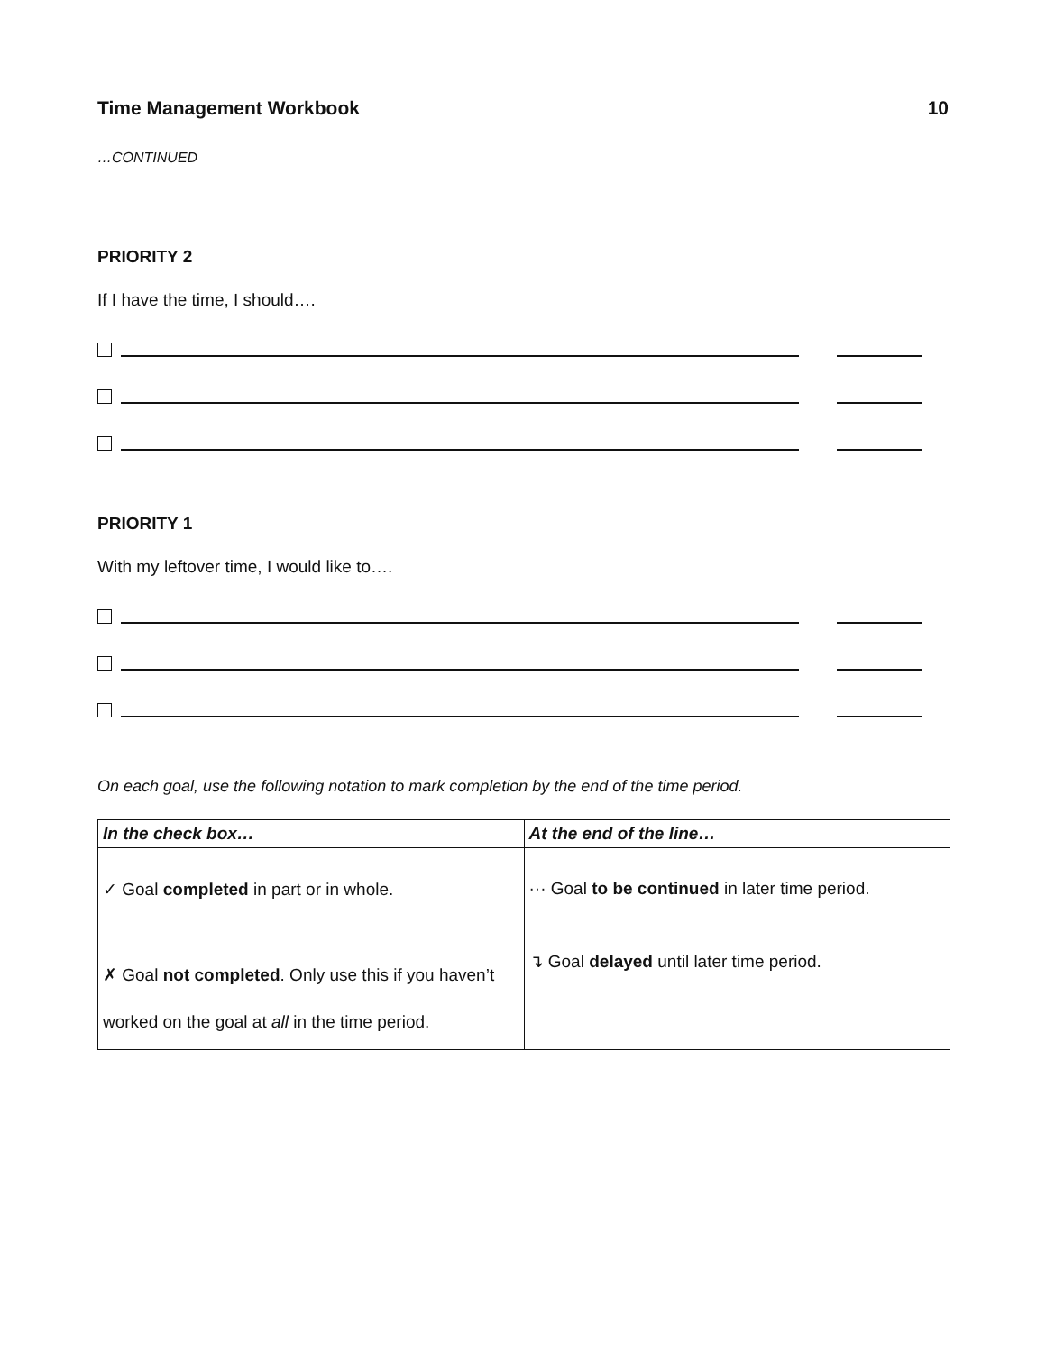Time Management Workbook 10
…CONTINUED
PRIORITY 2
If I have the time, I should….
PRIORITY 1
With my leftover time, I would like to….
On each goal, use the following notation to mark completion by the end of the time period.
| In the check box… | At the end of the line… |
| --- | --- |
| ✓ Goal completed in part or in whole. ✗ Goal not completed . Only use this if you haven’t worked on the goal at all in the time period. | ··· Goal to be continued in later time period. ↴ Goal delayed until later time period. |